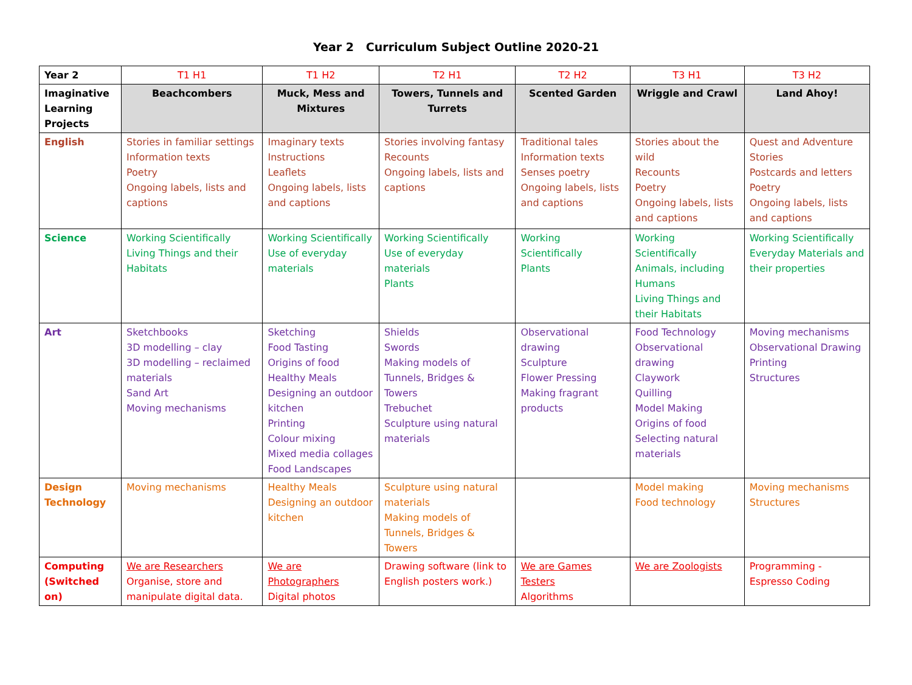Year 2 Curriculum Subject Outline 2020-21
| Year 2 | T1 H1 | T1 H2 | T2 H1 | T2 H2 | T3 H1 | T3 H2 |
| --- | --- | --- | --- | --- | --- | --- |
| Imaginative Learning Projects | Beachcombers | Muck, Mess and Mixtures | Towers, Tunnels and Turrets | Scented Garden | Wriggle and Crawl | Land Ahoy! |
| English | Stories in familiar settings Information texts Poetry Ongoing labels, lists and captions | Imaginary texts Instructions Leaflets Ongoing labels, lists and captions | Stories involving fantasy Recounts Ongoing labels, lists and captions | Traditional tales Information texts Senses poetry Ongoing labels, lists and captions | Stories about the wild Recounts Poetry Ongoing labels, lists and captions | Quest and Adventure Stories Postcards and letters Poetry Ongoing labels, lists and captions |
| Science | Working Scientifically Living Things and their Habitats | Working Scientifically Use of everyday materials | Working Scientifically Use of everyday materials Plants | Working Scientifically Plants | Working Scientifically Animals, including Humans Living Things and their Habitats | Working Scientifically Everyday Materials and their properties |
| Art | Sketchbooks 3D modelling – clay 3D modelling – reclaimed materials Sand Art Moving mechanisms | Sketching Food Tasting Origins of food Healthy Meals Designing an outdoor kitchen Printing Colour mixing Mixed media collages Food Landscapes | Shields Swords Making models of Tunnels, Bridges & Towers Trebuchet Sculpture using natural materials | Observational drawing Sculpture Flower Pressing Making fragrant products | Food Technology Observational drawing Claywork Quilling Model Making Origins of food Selecting natural materials | Moving mechanisms Observational Drawing Printing Structures |
| Design Technology | Moving mechanisms | Healthy Meals Designing an outdoor kitchen | Sculpture using natural materials Making models of Tunnels, Bridges & Towers | | Model making Food technology | Moving mechanisms Structures |
| Computing (Switched on) | We are Researchers Organise, store and manipulate digital data. | We are Photographers Digital photos | Drawing software (link to English posters work.) | We are Games Testers Algorithms | We are Zoologists | Programming - Espresso Coding |